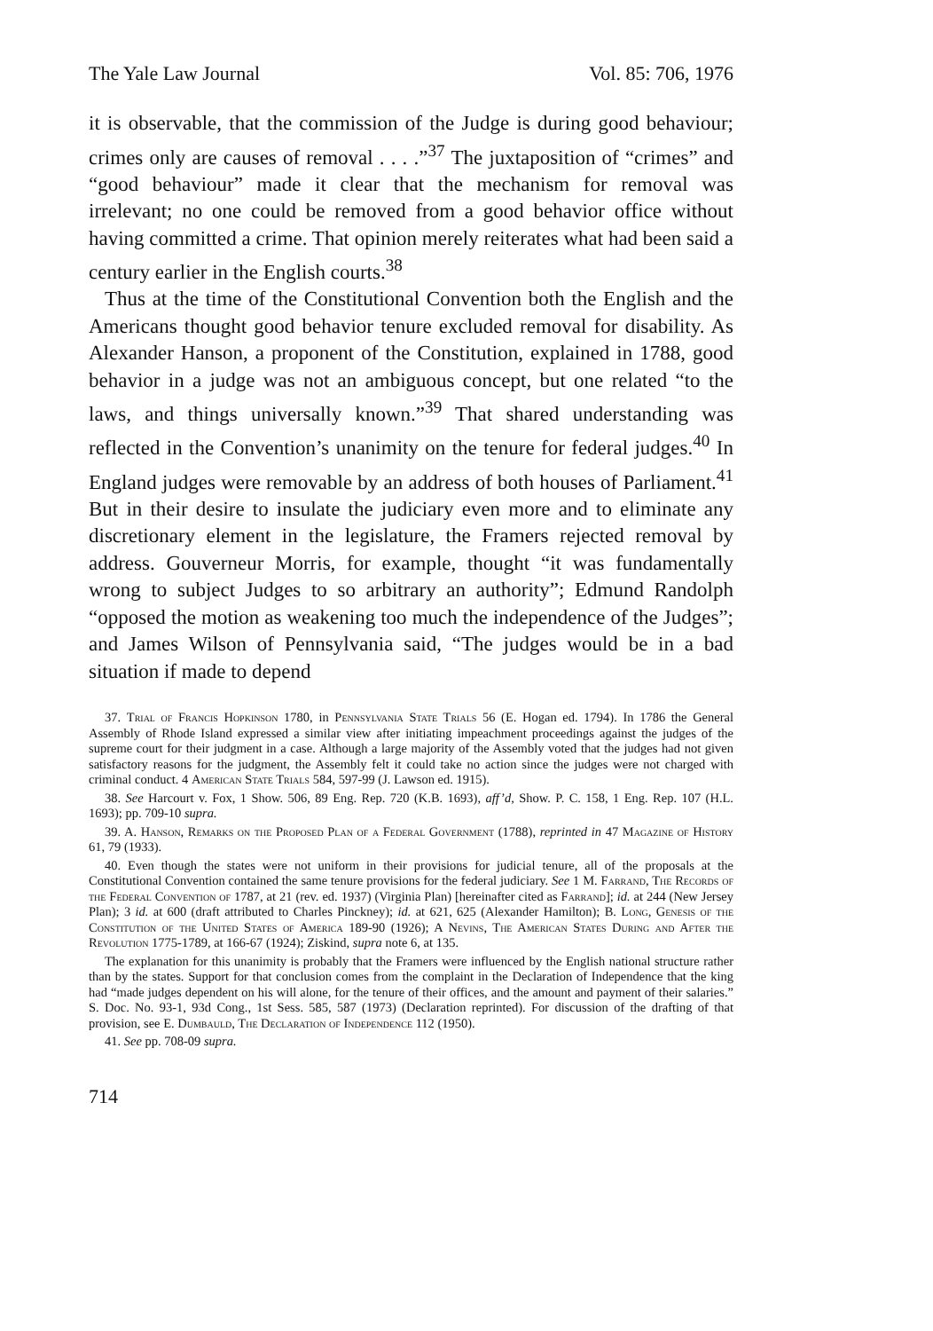The Yale Law Journal Vol. 85: 706, 1976
it is observable, that the commission of the Judge is during good behaviour; crimes only are causes of removal . . . .”<sup>37</sup> The juxtaposition of “crimes” and “good behaviour” made it clear that the mechanism for removal was irrelevant; no one could be removed from a good behavior office without having committed a crime. That opinion merely reiterates what had been said a century earlier in the English courts.<sup>38</sup>
Thus at the time of the Constitutional Convention both the English and the Americans thought good behavior tenure excluded removal for disability. As Alexander Hanson, a proponent of the Constitution, explained in 1788, good behavior in a judge was not an ambiguous concept, but one related “to the laws, and things universally known.”<sup>39</sup> That shared understanding was reflected in the Convention’s unanimity on the tenure for federal judges.<sup>40</sup> In England judges were removable by an address of both houses of Parliament.<sup>41</sup> But in their desire to insulate the judiciary even more and to eliminate any discretionary element in the legislature, the Framers rejected removal by address. Gouverneur Morris, for example, thought “it was fundamentally wrong to subject Judges to so arbitrary an authority”; Edmund Randolph “opposed the motion as weakening too much the independence of the Judges”; and James Wilson of Pennsylvania said, “The judges would be in a bad situation if made to depend
37. Trial of Francis Hopkinson 1780, in Pennsylvania State Trials 56 (E. Hogan ed. 1794). In 1786 the General Assembly of Rhode Island expressed a similar view after initiating impeachment proceedings against the judges of the supreme court for their judgment in a case. Although a large majority of the Assembly voted that the judges had not given satisfactory reasons for the judgment, the Assembly felt it could take no action since the judges were not charged with criminal conduct. 4 American State Trials 584, 597-99 (J. Lawson ed. 1915).
38. See Harcourt v. Fox, 1 Show. 506, 89 Eng. Rep. 720 (K.B. 1693), aff’d, Show. P. C. 158, 1 Eng. Rep. 107 (H.L. 1693); pp. 709-10 supra.
39. A. Hanson, Remarks on the Proposed Plan of a Federal Government (1788), reprinted in 47 Magazine of History 61, 79 (1933).
40. Even though the states were not uniform in their provisions for judicial tenure, all of the proposals at the Constitutional Convention contained the same tenure provisions for the federal judiciary. See 1 M. Farrand, The Records of the Federal Convention of 1787, at 21 (rev. ed. 1937) (Virginia Plan) [hereinafter cited as Farrand]; id. at 244 (New Jersey Plan); 3 id. at 600 (draft attributed to Charles Pinckney); id. at 621, 625 (Alexander Hamilton); B. Long, Genesis of the Constitution of the United States of America 189-90 (1926); A Nevins, The American States During and After the Revolution 1775-1789, at 166-67 (1924); Ziskind, supra note 6, at 135.
The explanation for this unanimity is probably that the Framers were influenced by the English national structure rather than by the states. Support for that conclusion comes from the complaint in the Declaration of Independence that the king had “made judges dependent on his will alone, for the tenure of their offices, and the amount and payment of their salaries.” S. Doc. No. 93-1, 93d Cong., 1st Sess. 585, 587 (1973) (Declaration reprinted). For discussion of the drafting of that provision, see E. Dumbauld, The Declaration of Independence 112 (1950).
41. See pp. 708-09 supra.
714